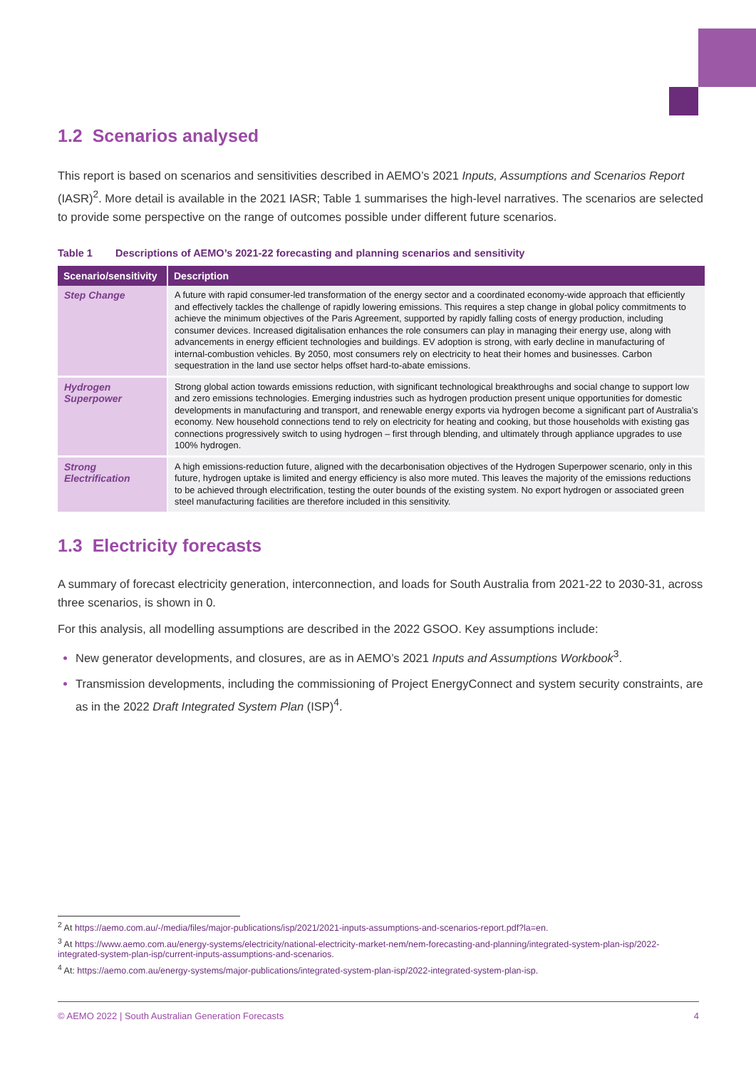1.2 Scenarios analysed
This report is based on scenarios and sensitivities described in AEMO’s 2021 Inputs, Assumptions and Scenarios Report (IASR)<sup>2</sup>. More detail is available in the 2021 IASR; Table 1 summarises the high-level narratives. The scenarios are selected to provide some perspective on the range of outcomes possible under different future scenarios.
Table 1 Descriptions of AEMO’s 2021-22 forecasting and planning scenarios and sensitivity
| Scenario/sensitivity | Description |
| --- | --- |
| Step Change | A future with rapid consumer-led transformation of the energy sector and a coordinated economy-wide approach that efficiently and effectively tackles the challenge of rapidly lowering emissions. This requires a step change in global policy commitments to achieve the minimum objectives of the Paris Agreement, supported by rapidly falling costs of energy production, including consumer devices. Increased digitalisation enhances the role consumers can play in managing their energy use, along with advancements in energy efficient technologies and buildings. EV adoption is strong, with early decline in manufacturing of internal-combustion vehicles. By 2050, most consumers rely on electricity to heat their homes and businesses. Carbon sequestration in the land use sector helps offset hard-to-abate emissions. |
| Hydrogen Superpower | Strong global action towards emissions reduction, with significant technological breakthroughs and social change to support low and zero emissions technologies. Emerging industries such as hydrogen production present unique opportunities for domestic developments in manufacturing and transport, and renewable energy exports via hydrogen become a significant part of Australia’s economy. New household connections tend to rely on electricity for heating and cooking, but those households with existing gas connections progressively switch to using hydrogen – first through blending, and ultimately through appliance upgrades to use 100% hydrogen. |
| Strong Electrification | A high emissions-reduction future, aligned with the decarbonisation objectives of the Hydrogen Superpower scenario, only in this future, hydrogen uptake is limited and energy efficiency is also more muted. This leaves the majority of the emissions reductions to be achieved through electrification, testing the outer bounds of the existing system. No export hydrogen or associated green steel manufacturing facilities are therefore included in this sensitivity. |
1.3 Electricity forecasts
A summary of forecast electricity generation, interconnection, and loads for South Australia from 2021-22 to 2030-31, across three scenarios, is shown in 0.
For this analysis, all modelling assumptions are described in the 2022 GSOO. Key assumptions include:
New generator developments, and closures, are as in AEMO’s 2021 Inputs and Assumptions Workbook<sup>3</sup>.
Transmission developments, including the commissioning of Project EnergyConnect and system security constraints, are as in the 2022 Draft Integrated System Plan (ISP)<sup>4</sup>.
<sup>2</sup> At https://aemo.com.au/-/media/files/major-publications/isp/2021/2021-inputs-assumptions-and-scenarios-report.pdf?la=en.
<sup>3</sup> At https://www.aemo.com.au/energy-systems/electricity/national-electricity-market-nem/nem-forecasting-and-planning/integrated-system-plan-isp/2022-integrated-system-plan-isp/current-inputs-assumptions-and-scenarios.
<sup>4</sup> At: https://aemo.com.au/energy-systems/major-publications/integrated-system-plan-isp/2022-integrated-system-plan-isp.
© AEMO 2022 | South Australian Generation Forecasts 4